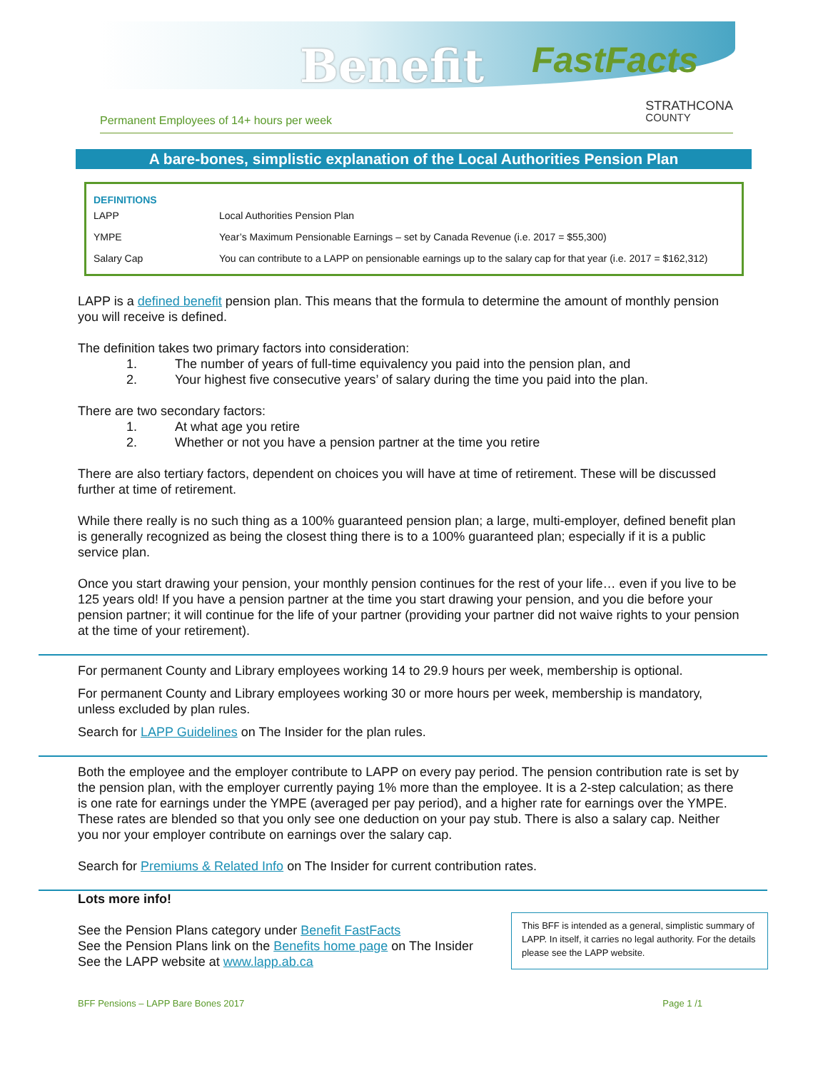Benefit FastFacts
Permanent Employees of 14+ hours per week STRATHCONA
COUNTY
A bare-bones, simplistic explanation of the Local Authorities Pension Plan
DEFINITIONS
| LAPP | Local Authorities Pension Plan |
| YMPE | Year’s Maximum Pensionable Earnings – set by Canada Revenue (i.e. 2017 = $55,300) |
| Salary Cap | You can contribute to a LAPP on pensionable earnings up to the salary cap for that year (i.e. 2017 = $162,312) |
LAPP is a defined benefit pension plan. This means that the formula to determine the amount of monthly pension you will receive is defined.
The definition takes two primary factors into consideration:
1. The number of years of full-time equivalency you paid into the pension plan, and
2. Your highest five consecutive years’ of salary during the time you paid into the plan.
There are two secondary factors:
1. At what age you retire
2. Whether or not you have a pension partner at the time you retire
There are also tertiary factors, dependent on choices you will have at time of retirement. These will be discussed further at time of retirement.
While there really is no such thing as a 100% guaranteed pension plan; a large, multi-employer, defined benefit plan is generally recognized as being the closest thing there is to a 100% guaranteed plan; especially if it is a public service plan.
Once you start drawing your pension, your monthly pension continues for the rest of your life… even if you live to be 125 years old! If you have a pension partner at the time you start drawing your pension, and you die before your pension partner; it will continue for the life of your partner (providing your partner did not waive rights to your pension at the time of your retirement).
For permanent County and Library employees working 14 to 29.9 hours per week, membership is optional.
For permanent County and Library employees working 30 or more hours per week, membership is mandatory, unless excluded by plan rules.
Search for LAPP Guidelines on The Insider for the plan rules.
Both the employee and the employer contribute to LAPP on every pay period. The pension contribution rate is set by the pension plan, with the employer currently paying 1% more than the employee. It is a 2-step calculation; as there is one rate for earnings under the YMPE (averaged per pay period), and a higher rate for earnings over the YMPE. These rates are blended so that you only see one deduction on your pay stub. There is also a salary cap. Neither you nor your employer contribute on earnings over the salary cap.
Search for Premiums & Related Info on The Insider for current contribution rates.
Lots more info!
See the Pension Plans category under Benefit FastFacts
See the Pension Plans link on the Benefits home page on The Insider
See the LAPP website at www.lapp.ab.ca
This BFF is intended as a general, simplistic summary of LAPP. In itself, it carries no legal authority. For the details please see the LAPP website.
BFF Pensions – LAPP Bare Bones 2017 Page 1 /1